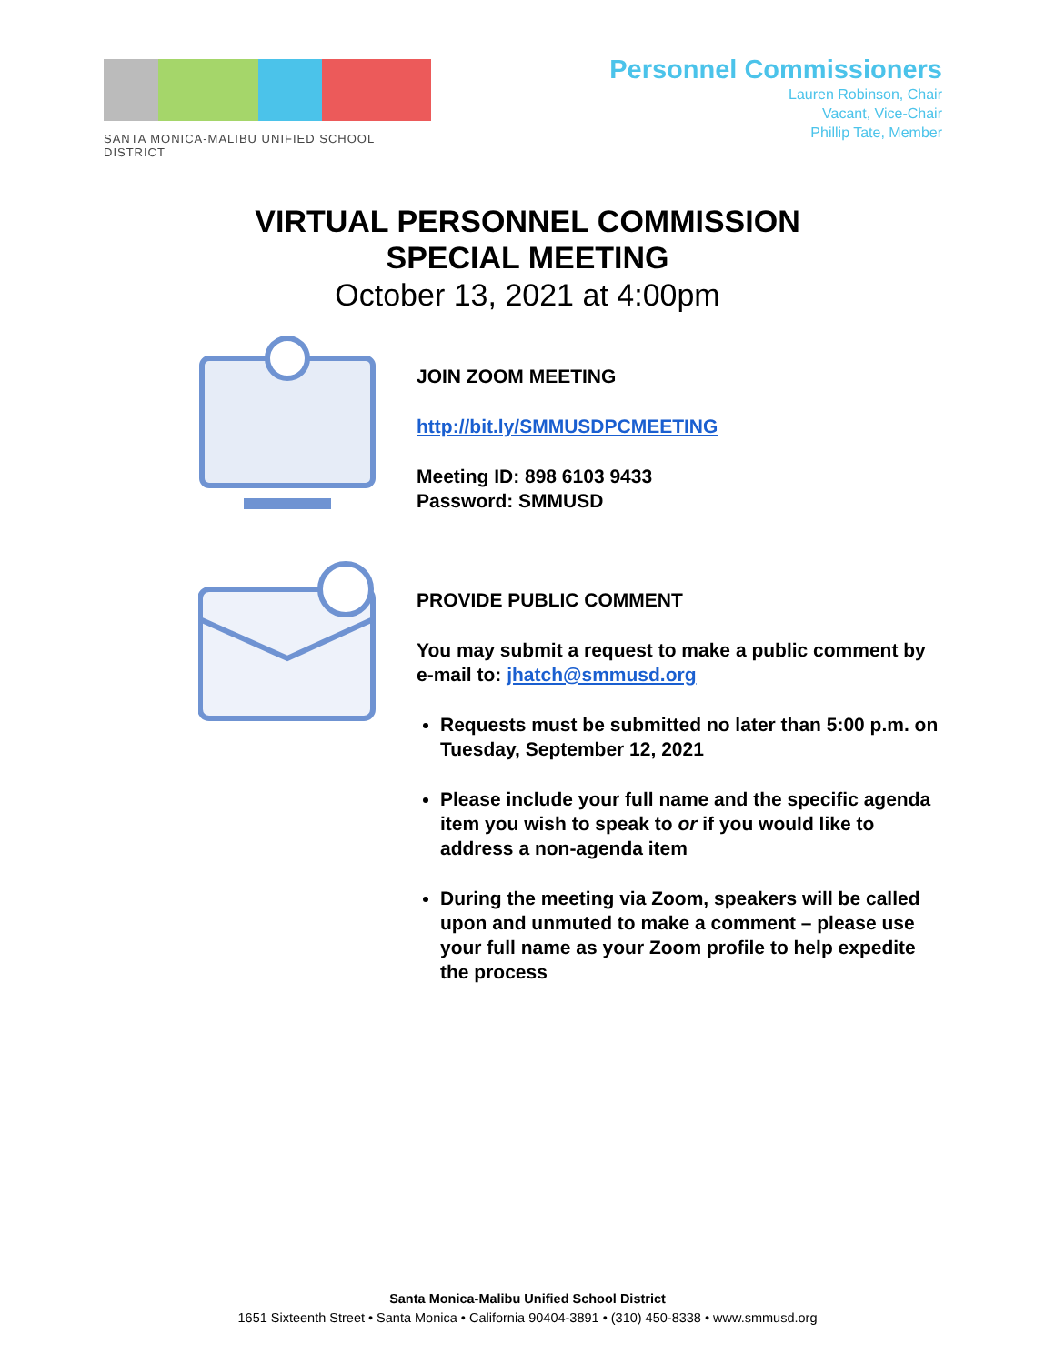SANTA MONICA-MALIBU UNIFIED SCHOOL DISTRICT
Personnel Commissioners
Lauren Robinson, Chair
Vacant, Vice-Chair
Phillip Tate, Member
VIRTUAL PERSONNEL COMMISSION
SPECIAL MEETING
October 13, 2021 at 4:00pm
JOIN ZOOM MEETING
http://bit.ly/SMMUSDPCMEETING
Meeting ID: 898 6103 9433
Password: SMMUSD
PROVIDE PUBLIC COMMENT
You may submit a request to make a public comment by e-mail to: jhatch@smmusd.org
Requests must be submitted no later than 5:00 p.m. on Tuesday, September 12, 2021
Please include your full name and the specific agenda item you wish to speak to or if you would like to address a non-agenda item
During the meeting via Zoom, speakers will be called upon and unmuted to make a comment – please use your full name as your Zoom profile to help expedite the process
Santa Monica-Malibu Unified School District
1651 Sixteenth Street • Santa Monica • California 90404-3891 • (310) 450-8338 • www.smmusd.org